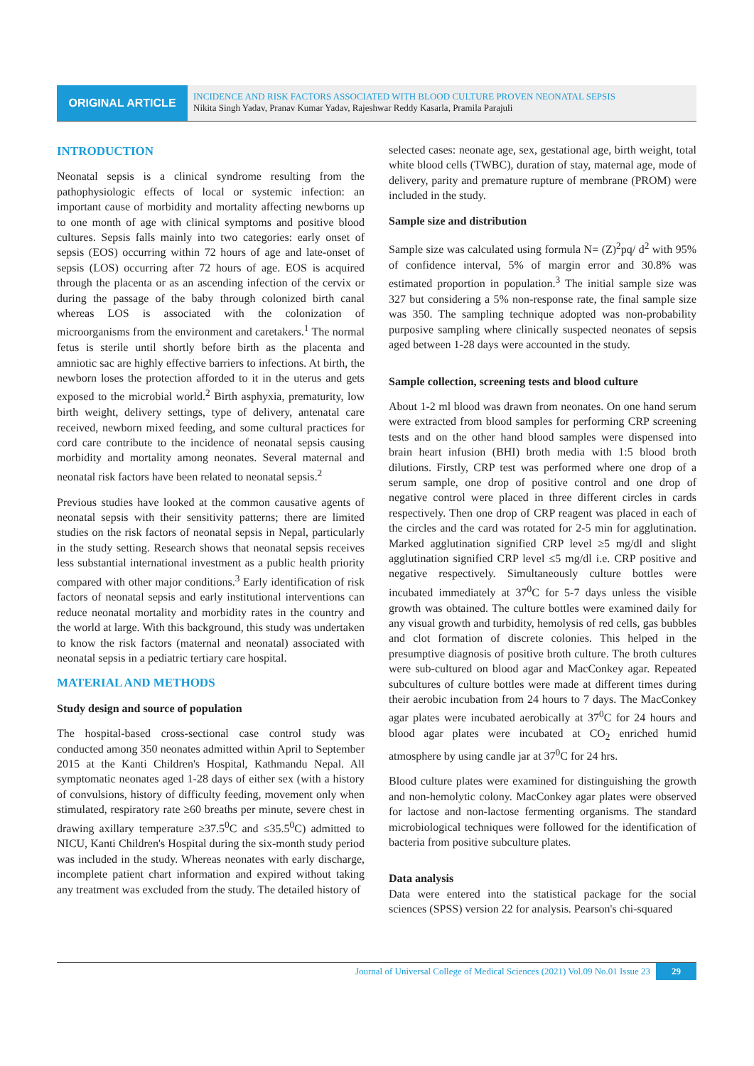ORIGINAL ARTICLE
INCIDENCE AND RISK FACTORS ASSOCIATED WITH BLOOD CULTURE PROVEN NEONATAL SEPSIS
Nikita Singh Yadav, Pranav Kumar Yadav, Rajeshwar Reddy Kasarla, Pramila Parajuli
INTRODUCTION
Neonatal sepsis is a clinical syndrome resulting from the pathophysiologic effects of local or systemic infection: an important cause of morbidity and mortality affecting newborns up to one month of age with clinical symptoms and positive blood cultures. Sepsis falls mainly into two categories: early onset of sepsis (EOS) occurring within 72 hours of age and late-onset of sepsis (LOS) occurring after 72 hours of age. EOS is acquired through the placenta or as an ascending infection of the cervix or during the passage of the baby through colonized birth canal whereas LOS is associated with the colonization of microorganisms from the environment and caretakers.<sup>1</sup> The normal fetus is sterile until shortly before birth as the placenta and amniotic sac are highly effective barriers to infections. At birth, the newborn loses the protection afforded to it in the uterus and gets exposed to the microbial world.<sup>2</sup> Birth asphyxia, prematurity, low birth weight, delivery settings, type of delivery, antenatal care received, newborn mixed feeding, and some cultural practices for cord care contribute to the incidence of neonatal sepsis causing morbidity and mortality among neonates. Several maternal and neonatal risk factors have been related to neonatal sepsis.<sup>2</sup>
Previous studies have looked at the common causative agents of neonatal sepsis with their sensitivity patterns; there are limited studies on the risk factors of neonatal sepsis in Nepal, particularly in the study setting. Research shows that neonatal sepsis receives less substantial international investment as a public health priority compared with other major conditions.<sup>3</sup> Early identification of risk factors of neonatal sepsis and early institutional interventions can reduce neonatal mortality and morbidity rates in the country and the world at large. With this background, this study was undertaken to know the risk factors (maternal and neonatal) associated with neonatal sepsis in a pediatric tertiary care hospital.
MATERIAL AND METHODS
Study design and source of population
The hospital-based cross-sectional case control study was conducted among 350 neonates admitted within April to September 2015 at the Kanti Children's Hospital, Kathmandu Nepal. All symptomatic neonates aged 1-28 days of either sex (with a history of convulsions, history of difficulty feeding, movement only when stimulated, respiratory rate ≥60 breaths per minute, severe chest in drawing axillary temperature ≥37.5<sup>0</sup>C and ≤35.5<sup>0</sup>C) admitted to NICU, Kanti Children's Hospital during the six-month study period was included in the study. Whereas neonates with early discharge, incomplete patient chart information and expired without taking any treatment was excluded from the study. The detailed history of
selected cases: neonate age, sex, gestational age, birth weight, total white blood cells (TWBC), duration of stay, maternal age, mode of delivery, parity and premature rupture of membrane (PROM) were included in the study.
Sample size and distribution
Sample size was calculated using formula N= (Z)<sup>2</sup>pq/ d<sup>2</sup> with 95% of confidence interval, 5% of margin error and 30.8% was estimated proportion in population.<sup>3</sup> The initial sample size was 327 but considering a 5% non-response rate, the final sample size was 350. The sampling technique adopted was non-probability purposive sampling where clinically suspected neonates of sepsis aged between 1-28 days were accounted in the study.
Sample collection, screening tests and blood culture
About 1-2 ml blood was drawn from neonates. On one hand serum were extracted from blood samples for performing CRP screening tests and on the other hand blood samples were dispensed into brain heart infusion (BHI) broth media with 1:5 blood broth dilutions. Firstly, CRP test was performed where one drop of a serum sample, one drop of positive control and one drop of negative control were placed in three different circles in cards respectively. Then one drop of CRP reagent was placed in each of the circles and the card was rotated for 2-5 min for agglutination. Marked agglutination signified CRP level ≥5 mg/dl and slight agglutination signified CRP level ≤5 mg/dl i.e. CRP positive and negative respectively. Simultaneously culture bottles were incubated immediately at 37<sup>0</sup>C for 5-7 days unless the visible growth was obtained. The culture bottles were examined daily for any visual growth and turbidity, hemolysis of red cells, gas bubbles and clot formation of discrete colonies. This helped in the presumptive diagnosis of positive broth culture. The broth cultures were sub-cultured on blood agar and MacConkey agar. Repeated subcultures of culture bottles were made at different times during their aerobic incubation from 24 hours to 7 days. The MacConkey agar plates were incubated aerobically at 37<sup>0</sup>C for 24 hours and blood agar plates were incubated at CO<sub>2</sub> enriched humid atmosphere by using candle jar at 37<sup>0</sup>C for 24 hrs.
Blood culture plates were examined for distinguishing the growth and non-hemolytic colony. MacConkey agar plates were observed for lactose and non-lactose fermenting organisms. The standard microbiological techniques were followed for the identification of bacteria from positive subculture plates.
Data analysis
Data were entered into the statistical package for the social sciences (SPSS) version 22 for analysis. Pearson's chi-squared
Journal of Universal College of Medical Sciences (2021) Vol.09 No.01 Issue 23 29